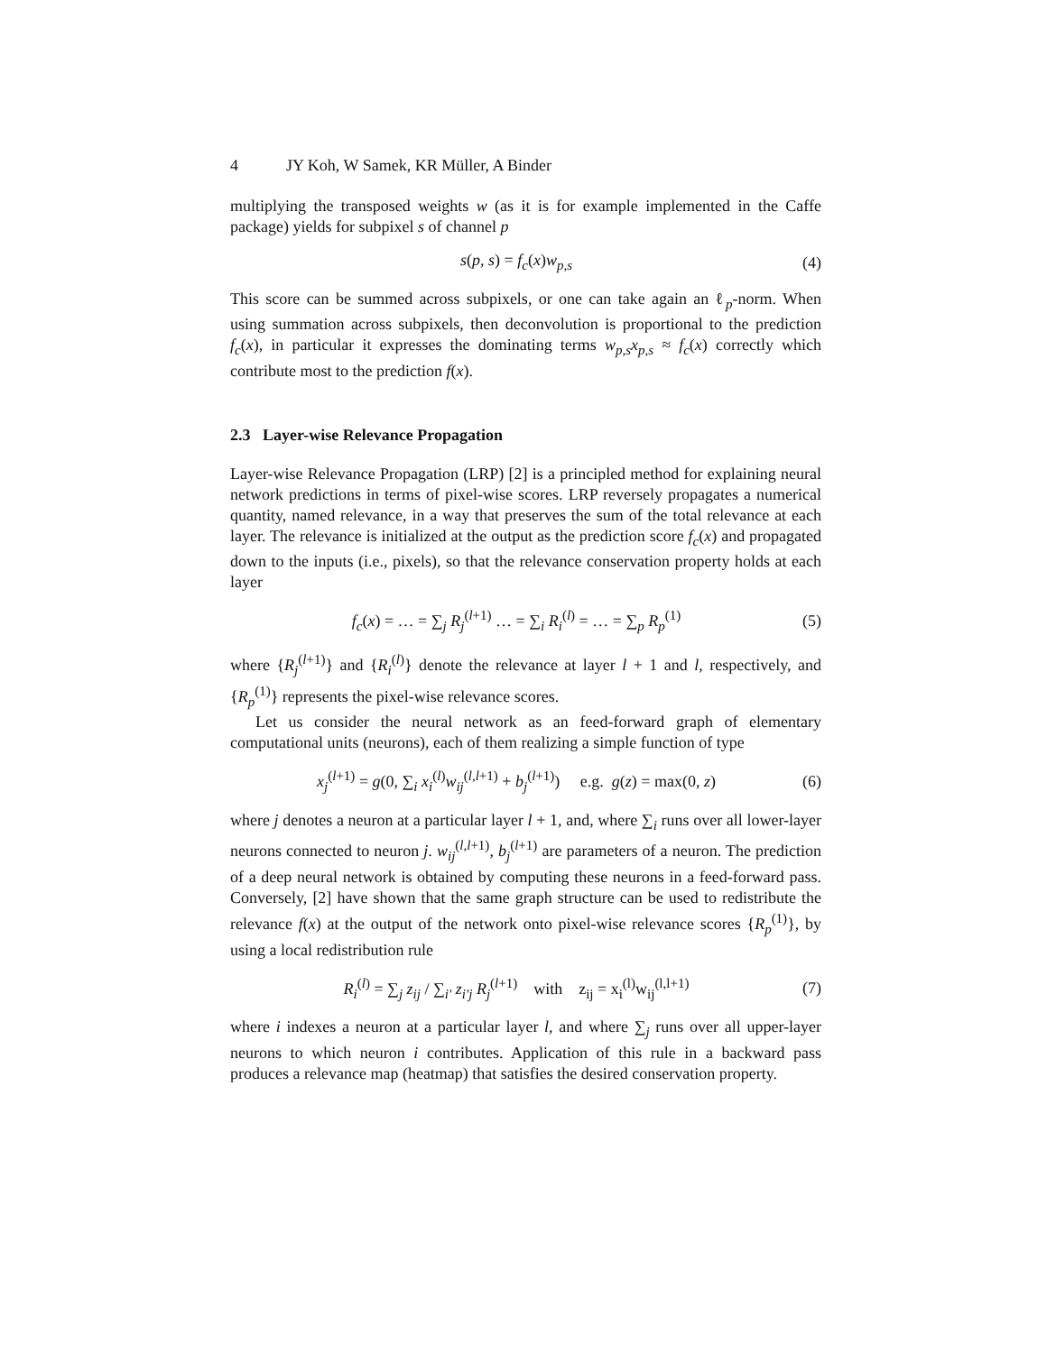4 JY Koh, W Samek, KR Müller, A Binder
multiplying the transposed weights w (as it is for example implemented in the Caffe package) yields for subpixel s of channel p
s(p, s) = f<sub>c</sub>(x)w<sub>p,s</sub> (4)
This score can be summed across subpixels, or one can take again an ℓ<sub>p</sub>-norm. When using summation across subpixels, then deconvolution is proportional to the prediction f<sub>c</sub>(x), in particular it expresses the dominating terms w<sub>p,s</sub>x<sub>p,s</sub> ≈ f<sub>c</sub>(x) correctly which contribute most to the prediction f(x).
2.3 Layer-wise Relevance Propagation
Layer-wise Relevance Propagation (LRP) [2] is a principled method for explaining neural network predictions in terms of pixel-wise scores. LRP reversely propagates a numerical quantity, named relevance, in a way that preserves the sum of the total relevance at each layer. The relevance is initialized at the output as the prediction score f<sub>c</sub>(x) and propagated down to the inputs (i.e., pixels), so that the relevance conservation property holds at each layer
f<sub>c</sub>(x) = … = ∑<sub>j</sub> R<sub>j</sub><sup>(l+1)</sup> … = ∑<sub>i</sub> R<sub>i</sub><sup>(l)</sup> = … = ∑<sub>p</sub> R<sub>p</sub><sup>(1)</sup>
(5)
where {R<sub>j</sub><sup>(l+1)</sup>} and {R<sub>i</sub><sup>(l)</sup>} denote the relevance at layer l + 1 and l, respectively, and {R<sub>p</sub><sup>(1)</sup>} represents the pixel-wise relevance scores.
Let us consider the neural network as an feed-forward graph of elementary computational units (neurons), each of them realizing a simple function of type
x<sub>j</sub><sup>(l+1)</sup> = g(0, ∑<sub>i</sub> x<sub>i</sub><sup>(l)</sup>w<sub>ij</sub><sup>(l,l+1)</sup> + b<sub>j</sub><sup>(l+1)</sup>) e.g. g(z) = max(0, z)
(6)
where j denotes a neuron at a particular layer l + 1, and, where ∑<sub>i</sub> runs over all lower-layer neurons connected to neuron j. w<sub>ij</sub><sup>(l,l+1)</sup>, b<sub>j</sub><sup>(l+1)</sup> are parameters of a neuron. The prediction of a deep neural network is obtained by computing these neurons in a feed-forward pass. Conversely, [2] have shown that the same graph structure can be used to redistribute the relevance f(x) at the output of the network onto pixel-wise relevance scores {R<sub>p</sub><sup>(1)</sup>}, by using a local redistribution rule
R<sub>i</sub><sup>(l)</sup> = ∑<sub>j</sub> z<sub>ij</sub> / ∑<sub>i′</sub> z<sub>i′j</sub> R<sub>j</sub><sup>(l+1)</sup> with z<sub>ij</sub> = x<sub>i</sub><sup>(l)</sup>w<sub>ij</sub><sup>(l,l+1)</sup>
(7)
where i indexes a neuron at a particular layer l, and where ∑<sub>j</sub> runs over all upper-layer neurons to which neuron i contributes. Application of this rule in a backward pass produces a relevance map (heatmap) that satisfies the desired conservation property.